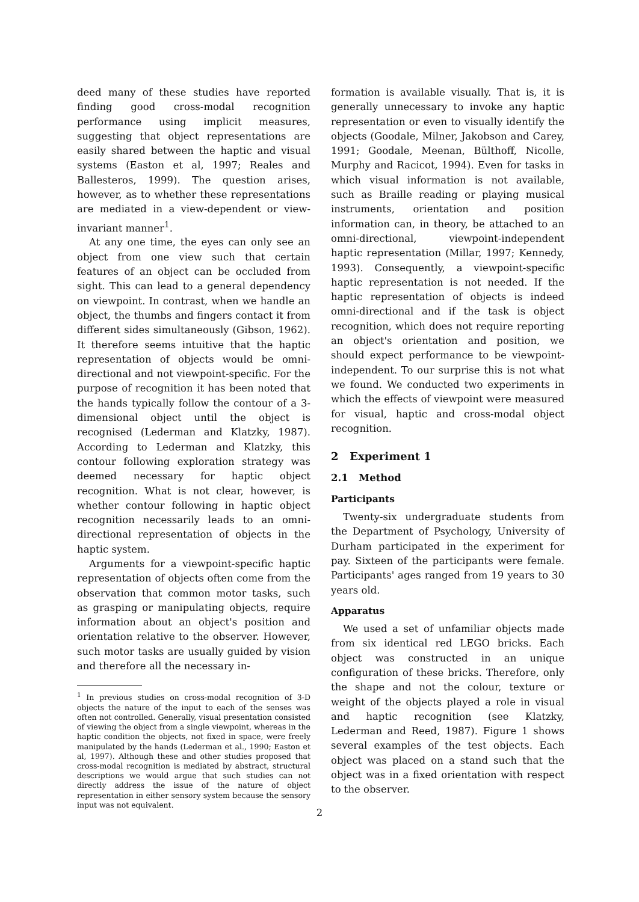deed many of these studies have reported finding good cross-modal recognition performance using implicit measures, suggesting that object representations are easily shared between the haptic and visual systems (Easton et al, 1997; Reales and Ballesteros, 1999). The question arises, however, as to whether these representations are mediated in a view-dependent or view-invariant manner<sup>1</sup>.
At any one time, the eyes can only see an object from one view such that certain features of an object can be occluded from sight. This can lead to a general dependency on viewpoint. In contrast, when we handle an object, the thumbs and fingers contact it from different sides simultaneously (Gibson, 1962). It therefore seems intuitive that the haptic representation of objects would be omni-directional and not viewpoint-specific. For the purpose of recognition it has been noted that the hands typically follow the contour of a 3-dimensional object until the object is recognised (Lederman and Klatzky, 1987). According to Lederman and Klatzky, this contour following exploration strategy was deemed necessary for haptic object recognition. What is not clear, however, is whether contour following in haptic object recognition necessarily leads to an omni- directional representation of objects in the haptic system.
Arguments for a viewpoint-specific haptic representation of objects often come from the observation that common motor tasks, such as grasping or manipulating objects, require information about an object's position and orientation relative to the observer. However, such motor tasks are usually guided by vision and therefore all the necessary in-
<sup>1</sup> In previous studies on cross-modal recognition of 3-D objects the nature of the input to each of the senses was often not controlled. Generally, visual presentation consisted of viewing the object from a single viewpoint, whereas in the haptic condition the objects, not fixed in space, were freely manipulated by the hands (Lederman et al., 1990; Easton et al, 1997). Although these and other studies proposed that cross-modal recognition is mediated by abstract, structural descriptions we would argue that such studies can not directly address the issue of the nature of object representation in either sensory system because the sensory input was not equivalent.
formation is available visually. That is, it is generally unnecessary to invoke any haptic representation or even to visually identify the objects (Goodale, Milner, Jakobson and Carey, 1991; Goodale, Meenan, Bülthoff, Nicolle, Murphy and Racicot, 1994). Even for tasks in which visual information is not available, such as Braille reading or playing musical instruments, orientation and position information can, in theory, be attached to an omni-directional, viewpoint-independent haptic representation (Millar, 1997; Kennedy, 1993). Consequently, a viewpoint-specific haptic representation is not needed. If the haptic representation of objects is indeed omni-directional and if the task is object recognition, which does not require reporting an object's orientation and position, we should expect performance to be viewpoint-independent. To our surprise this is not what we found. We conducted two experiments in which the effects of viewpoint were measured for visual, haptic and cross-modal object recognition.
2 Experiment 1
2.1 Method
Participants
Twenty-six undergraduate students from the Department of Psychology, University of Durham participated in the experiment for pay. Sixteen of the participants were female. Participants' ages ranged from 19 years to 30 years old.
Apparatus
We used a set of unfamiliar objects made from six identical red LEGO bricks. Each object was constructed in an unique configuration of these bricks. Therefore, only the shape and not the colour, texture or weight of the objects played a role in visual and haptic recognition (see Klatzky, Lederman and Reed, 1987). Figure 1 shows several examples of the test objects. Each object was placed on a stand such that the object was in a fixed orientation with respect to the observer.
2